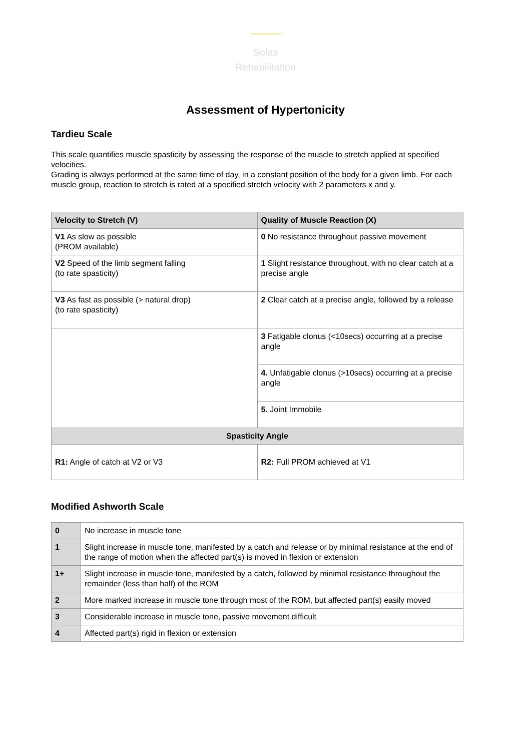Solas
Rehabilitation
Assessment of Hypertonicity
Tardieu Scale
This scale quantifies muscle spasticity by assessing the response of the muscle to stretch applied at specified velocities.
Grading is always performed at the same time of day, in a constant position of the body for a given limb. For each muscle group, reaction to stretch is rated at a specified stretch velocity with 2 parameters x and y.
| Velocity to Stretch (V) | Quality of Muscle Reaction (X) |
| --- | --- |
| V1 As slow as possible (PROM available) | 0 No resistance throughout passive movement |
| V2 Speed of the limb segment falling (to rate spasticity) | 1 Slight resistance throughout, with no clear catch at a precise angle |
| V3 As fast as possible (> natural drop) (to rate spasticity) | 2 Clear catch at a precise angle, followed by a release |
| | 3 Fatigable clonus (<10secs) occurring at a precise angle |
| | 4. Unfatigable clonus (>10secs) occurring at a precise angle |
| | 5. Joint Immobile |
| Spasticity Angle | |
| R1: Angle of catch at V2 or V3 | R2: Full PROM achieved at V1 |
Modified Ashworth Scale
| 0 | No increase in muscle tone |
| 1 | Slight increase in muscle tone, manifested by a catch and release or by minimal resistance at the end of the range of motion when the affected part(s) is moved in flexion or extension |
| 1+ | Slight increase in muscle tone, manifested by a catch, followed by minimal resistance throughout the remainder (less than half) of the ROM |
| 2 | More marked increase in muscle tone through most of the ROM, but affected part(s) easily moved |
| 3 | Considerable increase in muscle tone, passive movement difficult |
| 4 | Affected part(s) rigid in flexion or extension |